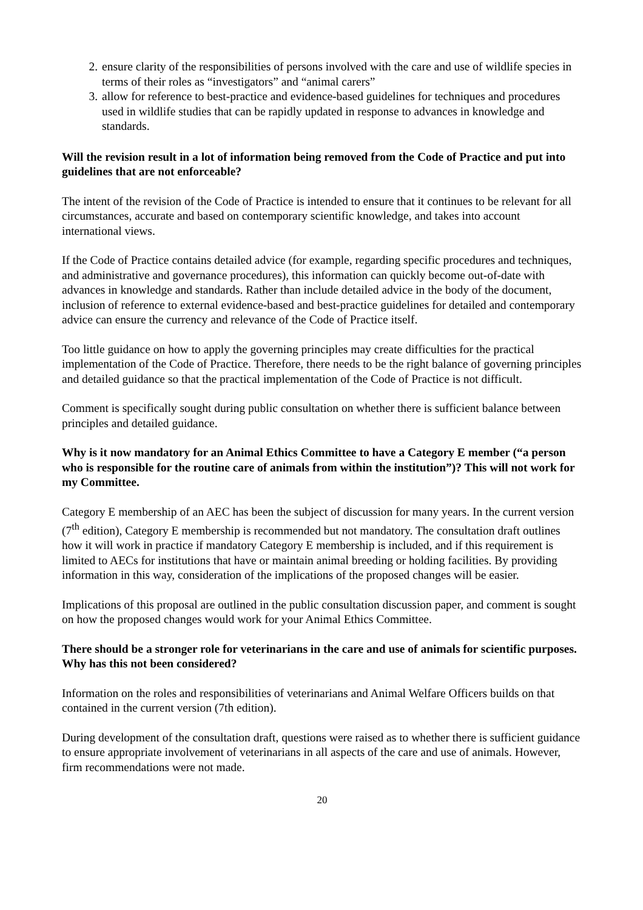2. ensure clarity of the responsibilities of persons involved with the care and use of wildlife species in terms of their roles as “investigators” and “animal carers”
3. allow for reference to best-practice and evidence-based guidelines for techniques and procedures used in wildlife studies that can be rapidly updated in response to advances in knowledge and standards.
Will the revision result in a lot of information being removed from the Code of Practice and put into guidelines that are not enforceable?
The intent of the revision of the Code of Practice is intended to ensure that it continues to be relevant for all circumstances, accurate and based on contemporary scientific knowledge, and takes into account international views.
If the Code of Practice contains detailed advice (for example, regarding specific procedures and techniques, and administrative and governance procedures), this information can quickly become out-of-date with advances in knowledge and standards. Rather than include detailed advice in the body of the document, inclusion of reference to external evidence-based and best-practice guidelines for detailed and contemporary advice can ensure the currency and relevance of the Code of Practice itself.
Too little guidance on how to apply the governing principles may create difficulties for the practical implementation of the Code of Practice. Therefore, there needs to be the right balance of governing principles and detailed guidance so that the practical implementation of the Code of Practice is not difficult.
Comment is specifically sought during public consultation on whether there is sufficient balance between principles and detailed guidance.
Why is it now mandatory for an Animal Ethics Committee to have a Category E member (“a person who is responsible for the routine care of animals from within the institution”)? This will not work for my Committee.
Category E membership of an AEC has been the subject of discussion for many years. In the current version (7<sup>th</sup> edition), Category E membership is recommended but not mandatory. The consultation draft outlines how it will work in practice if mandatory Category E membership is included, and if this requirement is limited to AECs for institutions that have or maintain animal breeding or holding facilities. By providing information in this way, consideration of the implications of the proposed changes will be easier.
Implications of this proposal are outlined in the public consultation discussion paper, and comment is sought on how the proposed changes would work for your Animal Ethics Committee.
There should be a stronger role for veterinarians in the care and use of animals for scientific purposes. Why has this not been considered?
Information on the roles and responsibilities of veterinarians and Animal Welfare Officers builds on that contained in the current version (7th edition).
During development of the consultation draft, questions were raised as to whether there is sufficient guidance to ensure appropriate involvement of veterinarians in all aspects of the care and use of animals. However, firm recommendations were not made.
20